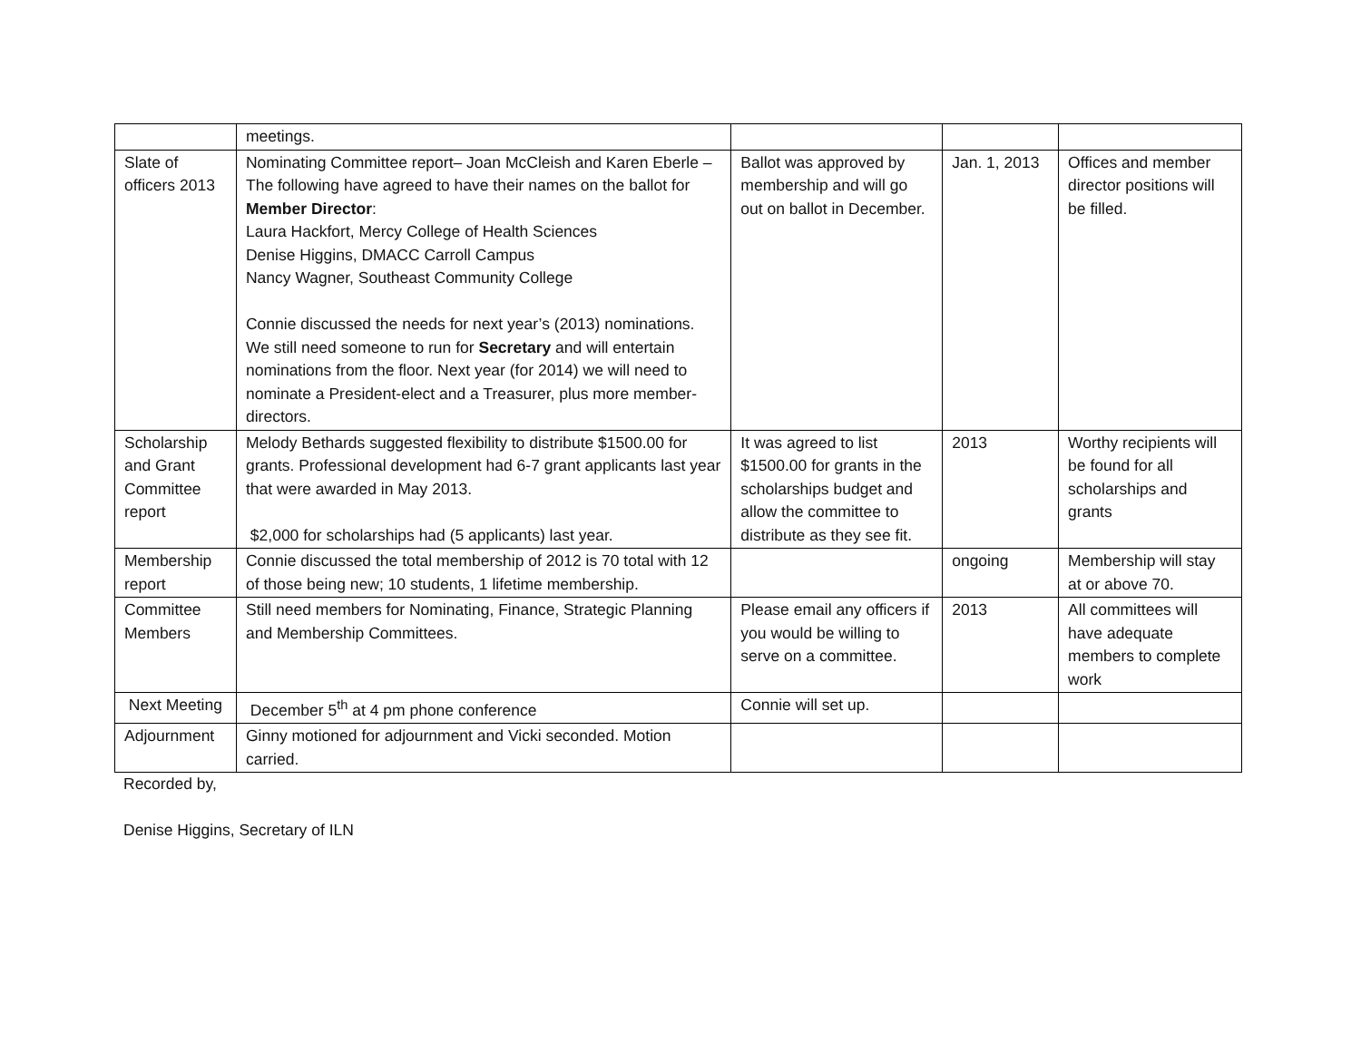| | meetings. | | | |
| Slate of officers 2013 | Nominating Committee report– Joan McCleish and Karen Eberle – The following have agreed to have their names on the ballot for Member Director : Laura Hackfort, Mercy College of Health Sciences Denise Higgins, DMACC Carroll Campus Nancy Wagner, Southeast Community College Connie discussed the needs for next year’s (2013) nominations. We still need someone to run for Secretary and will entertain nominations from the floor. Next year (for 2014) we will need to nominate a President-elect and a Treasurer, plus more member-directors. | Ballot was approved by membership and will go out on ballot in December. | Jan. 1, 2013 | Offices and member director positions will be filled. |
| Scholarship and Grant Committee report | Melody Bethards suggested flexibility to distribute $1500.00 for grants. Professional development had 6-7 grant applicants last year that were awarded in May 2013. $2,000 for scholarships had (5 applicants) last year. | It was agreed to list $1500.00 for grants in the scholarships budget and allow the committee to distribute as they see fit. | 2013 | Worthy recipients will be found for all scholarships and grants |
| Membership report | Connie discussed the total membership of 2012 is 70 total with 12 of those being new; 10 students, 1 lifetime membership. | | ongoing | Membership will stay at or above 70. |
| Committee Members | Still need members for Nominating, Finance, Strategic Planning and Membership Committees. | Please email any officers if you would be willing to serve on a committee. | 2013 | All committees will have adequate members to complete work |
| Next Meeting | December 5<sup>th</sup> at 4 pm phone conference | Connie will set up. | | |
| Adjournment | Ginny motioned for adjournment and Vicki seconded. Motion carried. | | | |
Recorded by,
Denise Higgins, Secretary of ILN